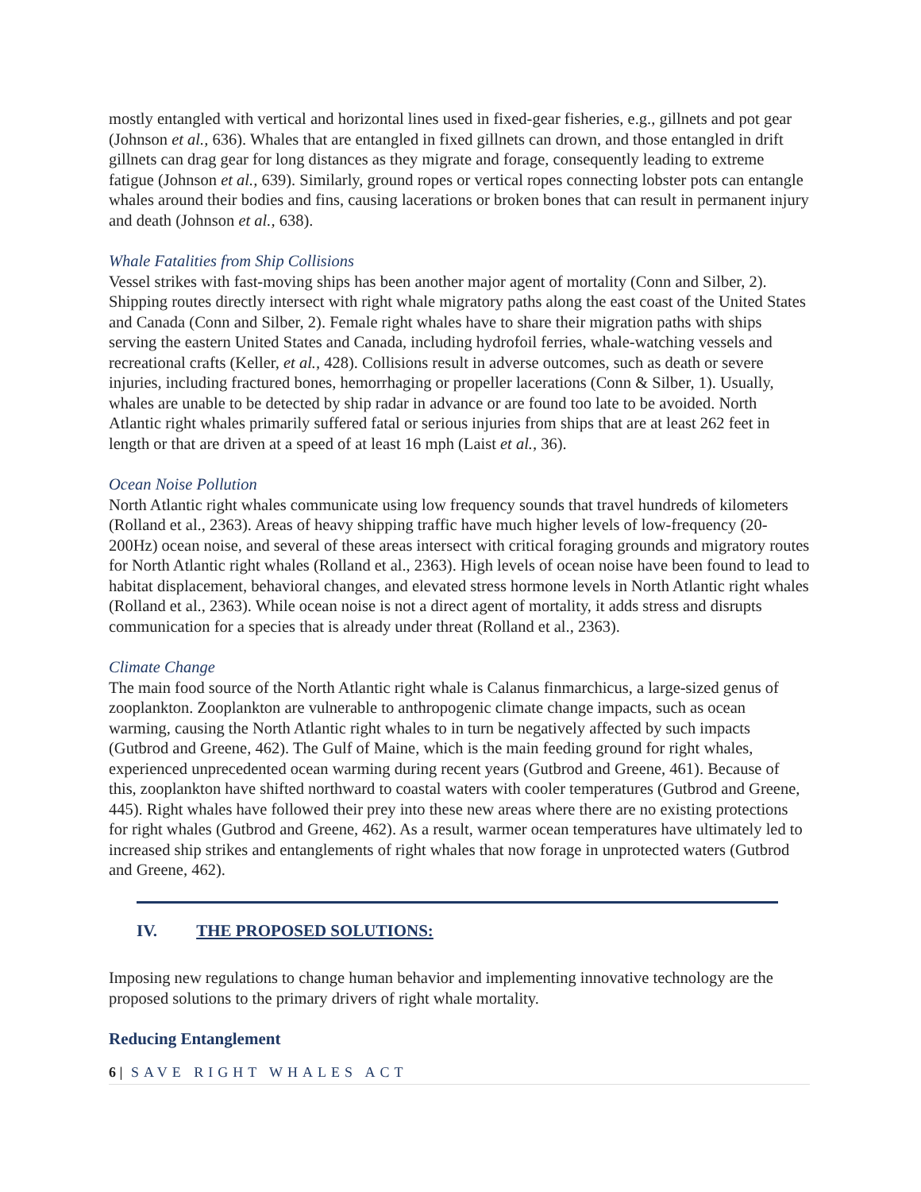mostly entangled with vertical and horizontal lines used in fixed-gear fisheries, e.g., gillnets and pot gear (Johnson et al., 636). Whales that are entangled in fixed gillnets can drown, and those entangled in drift gillnets can drag gear for long distances as they migrate and forage, consequently leading to extreme fatigue (Johnson et al., 639). Similarly, ground ropes or vertical ropes connecting lobster pots can entangle whales around their bodies and fins, causing lacerations or broken bones that can result in permanent injury and death (Johnson et al., 638).
Whale Fatalities from Ship Collisions
Vessel strikes with fast-moving ships has been another major agent of mortality (Conn and Silber, 2). Shipping routes directly intersect with right whale migratory paths along the east coast of the United States and Canada (Conn and Silber, 2). Female right whales have to share their migration paths with ships serving the eastern United States and Canada, including hydrofoil ferries, whale-watching vessels and recreational crafts (Keller, et al., 428). Collisions result in adverse outcomes, such as death or severe injuries, including fractured bones, hemorrhaging or propeller lacerations (Conn & Silber, 1). Usually, whales are unable to be detected by ship radar in advance or are found too late to be avoided. North Atlantic right whales primarily suffered fatal or serious injuries from ships that are at least 262 feet in length or that are driven at a speed of at least 16 mph (Laist et al., 36).
Ocean Noise Pollution
North Atlantic right whales communicate using low frequency sounds that travel hundreds of kilometers (Rolland et al., 2363). Areas of heavy shipping traffic have much higher levels of low-frequency (20-200Hz) ocean noise, and several of these areas intersect with critical foraging grounds and migratory routes for North Atlantic right whales (Rolland et al., 2363). High levels of ocean noise have been found to lead to habitat displacement, behavioral changes, and elevated stress hormone levels in North Atlantic right whales (Rolland et al., 2363). While ocean noise is not a direct agent of mortality, it adds stress and disrupts communication for a species that is already under threat (Rolland et al., 2363).
Climate Change
The main food source of the North Atlantic right whale is Calanus finmarchicus, a large-sized genus of zooplankton. Zooplankton are vulnerable to anthropogenic climate change impacts, such as ocean warming, causing the North Atlantic right whales to in turn be negatively affected by such impacts (Gutbrod and Greene, 462). The Gulf of Maine, which is the main feeding ground for right whales, experienced unprecedented ocean warming during recent years (Gutbrod and Greene, 461). Because of this, zooplankton have shifted northward to coastal waters with cooler temperatures (Gutbrod and Greene, 445). Right whales have followed their prey into these new areas where there are no existing protections for right whales (Gutbrod and Greene, 462). As a result, warmer ocean temperatures have ultimately led to increased ship strikes and entanglements of right whales that now forage in unprotected waters (Gutbrod and Greene, 462).
IV. THE PROPOSED SOLUTIONS:
Imposing new regulations to change human behavior and implementing innovative technology are the proposed solutions to the primary drivers of right whale mortality.
Reducing Entanglement
6 | SAVE RIGHT WHALES ACT